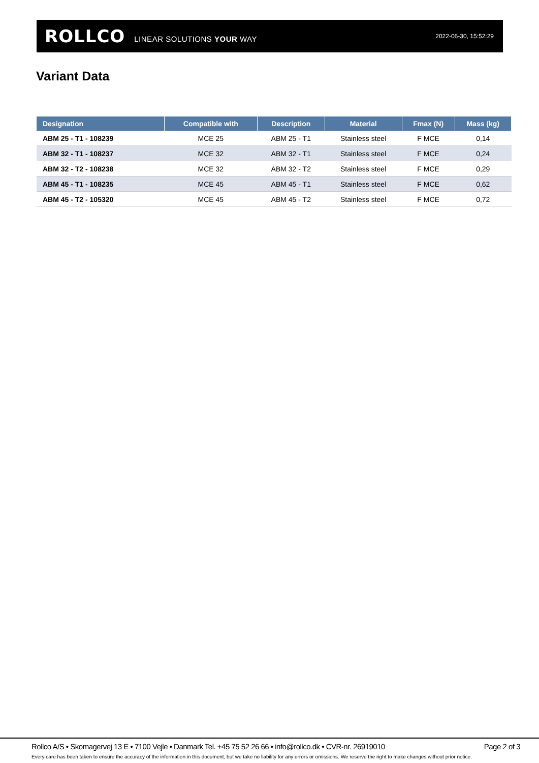ROLLCO LINEAR SOLUTIONS YOUR WAY 2022-06-30, 15:52:29
Variant Data
| Designation | Compatible with | Description | Material | Fmax (N) | Mass (kg) |
| --- | --- | --- | --- | --- | --- |
| ABM 25 - T1 - 108239 | MCE 25 | ABM 25 - T1 | Stainless steel | F MCE | 0,14 |
| ABM 32 - T1 - 108237 | MCE 32 | ABM 32 - T1 | Stainless steel | F MCE | 0,24 |
| ABM 32 - T2 - 108238 | MCE 32 | ABM 32 - T2 | Stainless steel | F MCE | 0,29 |
| ABM 45 - T1 - 108235 | MCE 45 | ABM 45 - T1 | Stainless steel | F MCE | 0,62 |
| ABM 45 - T2 - 105320 | MCE 45 | ABM 45 - T2 | Stainless steel | F MCE | 0,72 |
Rollco A/S • Skomagervej 13 E • 7100 Vejle • Danmark Tel. +45 75 52 26 66 • info@rollco.dk • CVR-nr. 26919010 Page 2 of 3
Every care has been taken to ensure the accuracy of the information in this document, but we take no liability for any errors or omissions. We reserve the right to make changes without prior notice.